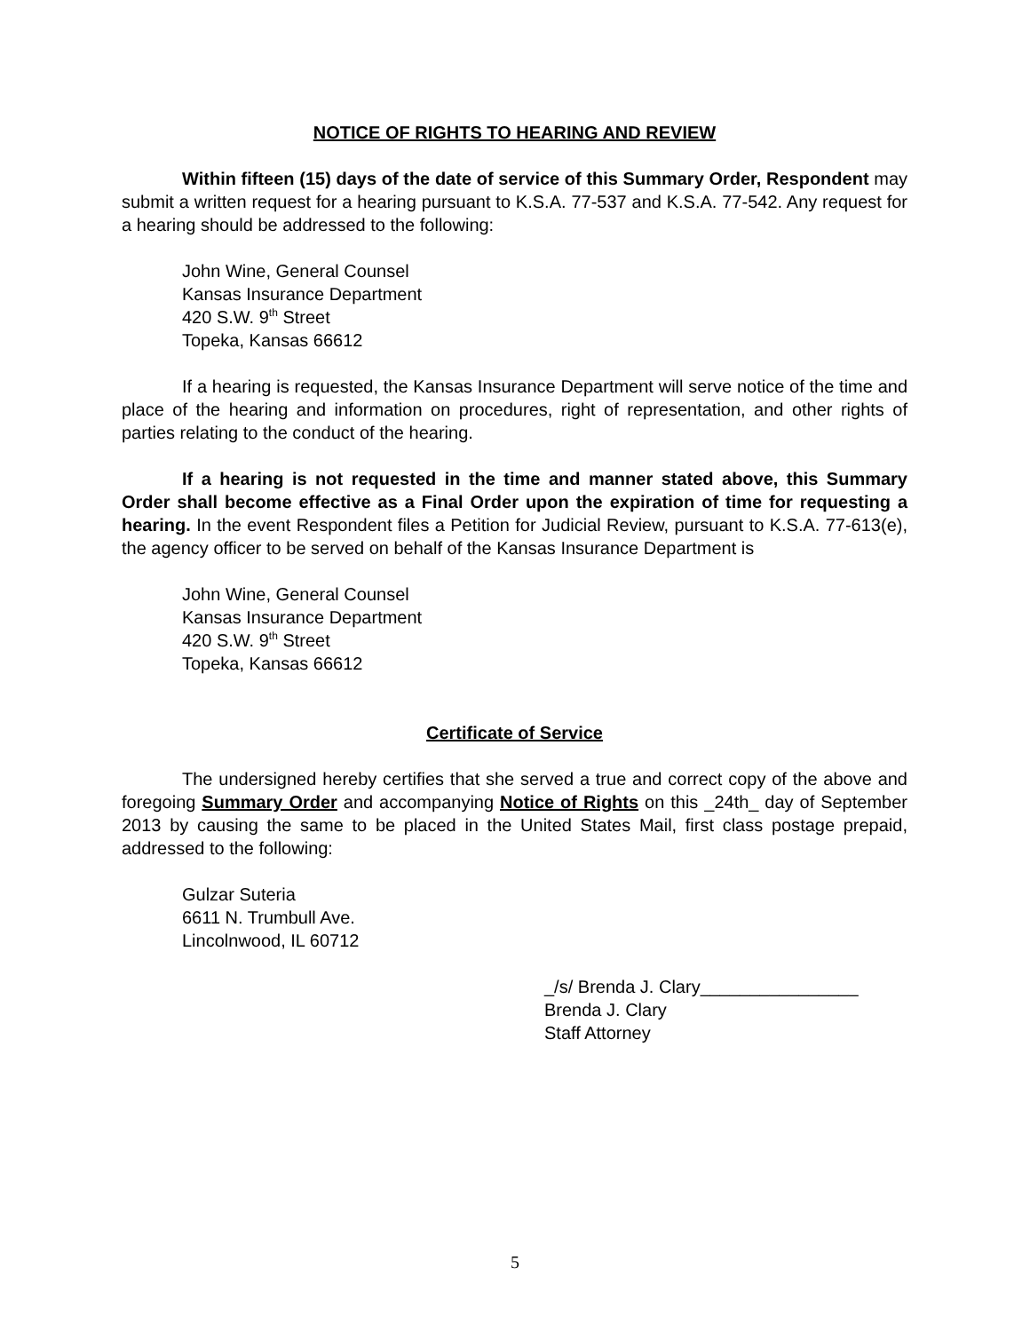NOTICE OF RIGHTS TO HEARING AND REVIEW
Within fifteen (15) days of the date of service of this Summary Order, Respondent may submit a written request for a hearing pursuant to K.S.A. 77-537 and K.S.A. 77-542. Any request for a hearing should be addressed to the following:
John Wine, General Counsel
Kansas Insurance Department
420 S.W. 9<sup>th</sup> Street
Topeka, Kansas 66612
If a hearing is requested, the Kansas Insurance Department will serve notice of the time and place of the hearing and information on procedures, right of representation, and other rights of parties relating to the conduct of the hearing.
If a hearing is not requested in the time and manner stated above, this Summary Order shall become effective as a Final Order upon the expiration of time for requesting a hearing. In the event Respondent files a Petition for Judicial Review, pursuant to K.S.A. 77-613(e), the agency officer to be served on behalf of the Kansas Insurance Department is
John Wine, General Counsel
Kansas Insurance Department
420 S.W. 9<sup>th</sup> Street
Topeka, Kansas 66612
Certificate of Service
The undersigned hereby certifies that she served a true and correct copy of the above and foregoing Summary Order and accompanying Notice of Rights on this _24th_ day of September 2013 by causing the same to be placed in the United States Mail, first class postage prepaid, addressed to the following:
Gulzar Suteria
6611 N. Trumbull Ave.
Lincolnwood, IL 60712
_/s/ Brenda J. Clary________________
Brenda J. Clary
Staff Attorney
5